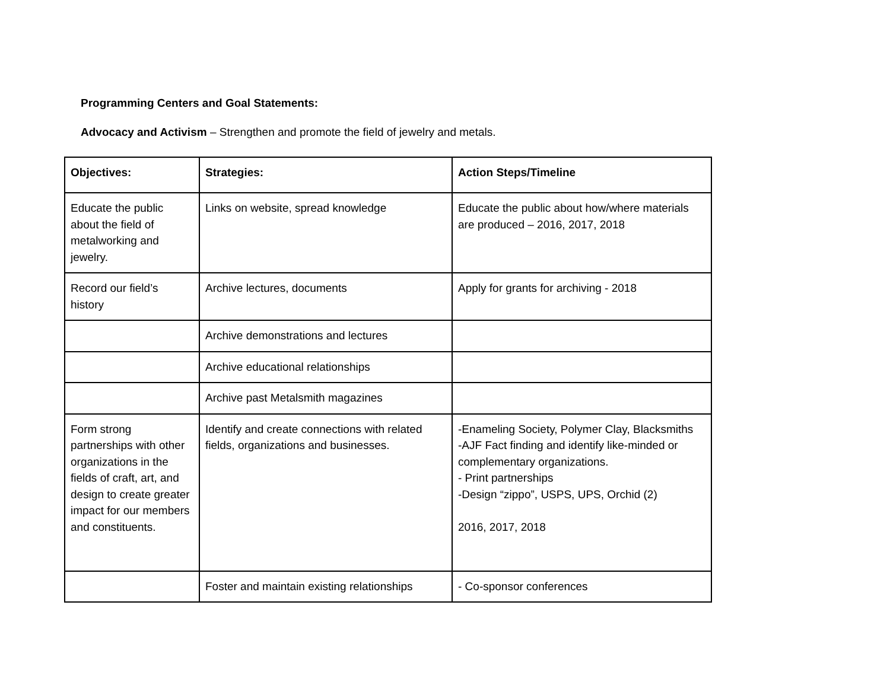Programming Centers and Goal Statements:
Advocacy and Activism – Strengthen and promote the field of jewelry and metals.
| Objectives: | Strategies: | Action Steps/Timeline |
| --- | --- | --- |
| Educate the public about the field of metalworking and jewelry. | Links on website, spread knowledge | Educate the public about how/where materials are produced – 2016, 2017, 2018 |
| Record our field’s history | Archive lectures, documents | Apply for grants for archiving - 2018 |
| | Archive demonstrations and lectures | |
| | Archive educational relationships | |
| | Archive past Metalsmith magazines | |
| Form strong partnerships with other organizations in the fields of craft, art, and design to create greater impact for our members and constituents. | Identify and create connections with related fields, organizations and businesses. | -Enameling Society, Polymer Clay, Blacksmiths -AJF Fact finding and identify like-minded or complementary organizations. - Print partnerships -Design “zippo”, USPS, UPS, Orchid (2) 2016, 2017, 2018 |
| | Foster and maintain existing relationships | - Co-sponsor conferences |